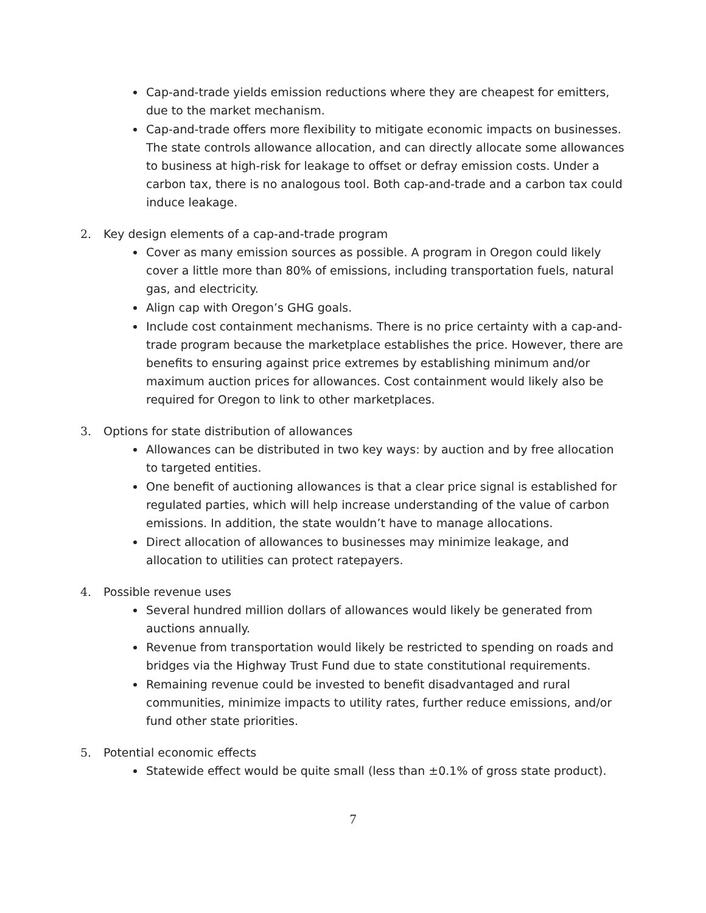Cap-and-trade yields emission reductions where they are cheapest for emitters, due to the market mechanism.
Cap-and-trade offers more flexibility to mitigate economic impacts on businesses. The state controls allowance allocation, and can directly allocate some allowances to business at high-risk for leakage to offset or defray emission costs. Under a carbon tax, there is no analogous tool. Both cap-and-trade and a carbon tax could induce leakage.
2. Key design elements of a cap-and-trade program
Cover as many emission sources as possible. A program in Oregon could likely cover a little more than 80% of emissions, including transportation fuels, natural gas, and electricity.
Align cap with Oregon’s GHG goals.
Include cost containment mechanisms. There is no price certainty with a cap-and-trade program because the marketplace establishes the price. However, there are benefits to ensuring against price extremes by establishing minimum and/or maximum auction prices for allowances. Cost containment would likely also be required for Oregon to link to other marketplaces.
3. Options for state distribution of allowances
Allowances can be distributed in two key ways: by auction and by free allocation to targeted entities.
One benefit of auctioning allowances is that a clear price signal is established for regulated parties, which will help increase understanding of the value of carbon emissions. In addition, the state wouldn’t have to manage allocations.
Direct allocation of allowances to businesses may minimize leakage, and allocation to utilities can protect ratepayers.
4. Possible revenue uses
Several hundred million dollars of allowances would likely be generated from auctions annually.
Revenue from transportation would likely be restricted to spending on roads and bridges via the Highway Trust Fund due to state constitutional requirements.
Remaining revenue could be invested to benefit disadvantaged and rural communities, minimize impacts to utility rates, further reduce emissions, and/or fund other state priorities.
5. Potential economic effects
Statewide effect would be quite small (less than ±0.1% of gross state product).
7